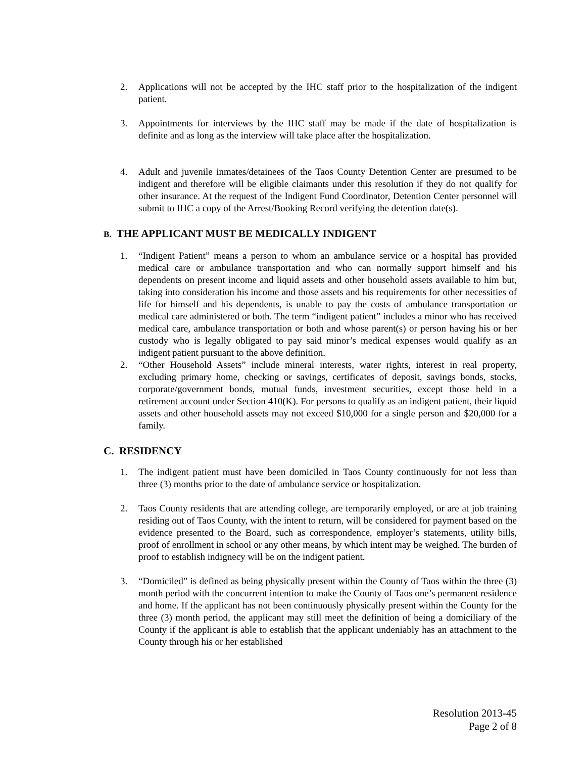2. Applications will not be accepted by the IHC staff prior to the hospitalization of the indigent patient.
3. Appointments for interviews by the IHC staff may be made if the date of hospitalization is definite and as long as the interview will take place after the hospitalization.
4. Adult and juvenile inmates/detainees of the Taos County Detention Center are presumed to be indigent and therefore will be eligible claimants under this resolution if they do not qualify for other insurance. At the request of the Indigent Fund Coordinator, Detention Center personnel will submit to IHC a copy of the Arrest/Booking Record verifying the detention date(s).
B. THE APPLICANT MUST BE MEDICALLY INDIGENT
1. “Indigent Patient” means a person to whom an ambulance service or a hospital has provided medical care or ambulance transportation and who can normally support himself and his dependents on present income and liquid assets and other household assets available to him but, taking into consideration his income and those assets and his requirements for other necessities of life for himself and his dependents, is unable to pay the costs of ambulance transportation or medical care administered or both. The term “indigent patient” includes a minor who has received medical care, ambulance transportation or both and whose parent(s) or person having his or her custody who is legally obligated to pay said minor’s medical expenses would qualify as an indigent patient pursuant to the above definition.
2. “Other Household Assets” include mineral interests, water rights, interest in real property, excluding primary home, checking or savings, certificates of deposit, savings bonds, stocks, corporate/government bonds, mutual funds, investment securities, except those held in a retirement account under Section 410(K). For persons to qualify as an indigent patient, their liquid assets and other household assets may not exceed $10,000 for a single person and $20,000 for a family.
C. RESIDENCY
1. The indigent patient must have been domiciled in Taos County continuously for not less than three (3) months prior to the date of ambulance service or hospitalization.
2. Taos County residents that are attending college, are temporarily employed, or are at job training residing out of Taos County, with the intent to return, will be considered for payment based on the evidence presented to the Board, such as correspondence, employer’s statements, utility bills, proof of enrollment in school or any other means, by which intent may be weighed. The burden of proof to establish indignecy will be on the indigent patient.
3. “Domiciled” is defined as being physically present within the County of Taos within the three (3) month period with the concurrent intention to make the County of Taos one’s permanent residence and home. If the applicant has not been continuously physically present within the County for the three (3) month period, the applicant may still meet the definition of being a domiciliary of the County if the applicant is able to establish that the applicant undeniably has an attachment to the County through his or her established
Resolution 2013-45
Page 2 of 8